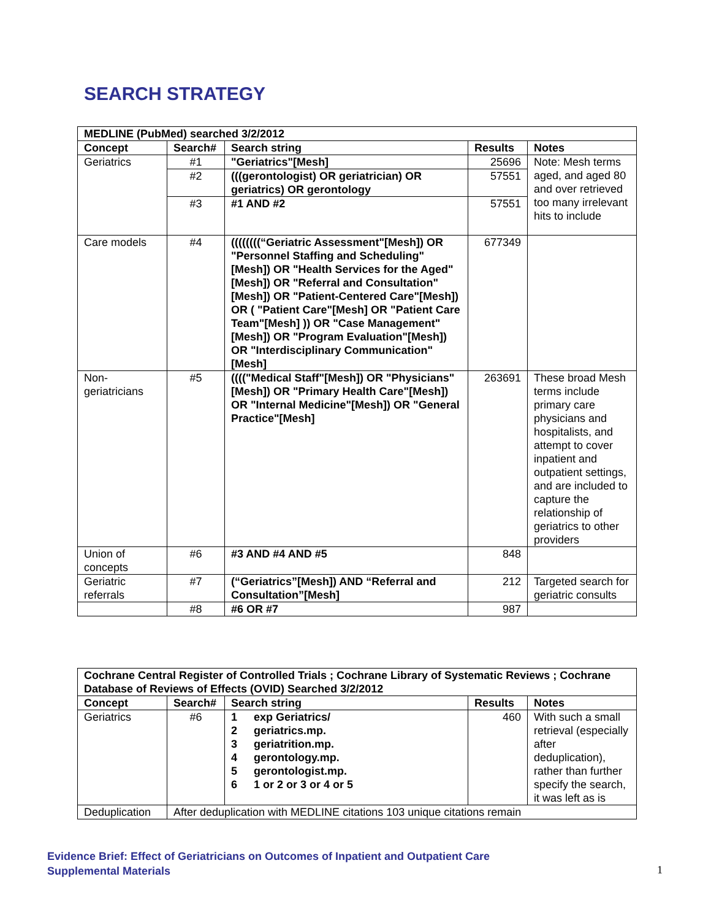SEARCH STRATEGY
| MEDLINE (PubMed) searched 3/2/2012 | | | | |
| --- | --- | --- | --- | --- |
| Concept | Search# | Search string | Results | Notes |
| Geriatrics | #1 | "Geriatrics"[Mesh] | 25696 | Note: Mesh terms aged, and aged 80 and over retrieved too many irrelevant hits to include |
| | #2 | (((gerontologist) OR geriatrician) OR geriatrics) OR gerontology | 57551 | |
| | #3 | #1 AND #2 | 57551 | |
| Care models | #4 | ((((((((“Geriatric Assessment"[Mesh]) OR "Personnel Staffing and Scheduling"[Mesh]) OR "Health Services for the Aged"[Mesh]) OR "Referral and Consultation"[Mesh]) OR "Patient-Centered Care"[Mesh]) OR ( "Patient Care"[Mesh] OR "Patient Care Team"[Mesh] )) OR "Case Management"[Mesh]) OR "Program Evaluation"[Mesh]) OR "Interdisciplinary Communication"[Mesh] | 677349 | |
| Non-geriatricians | #5 | (((("Medical Staff"[Mesh]) OR "Physicians"[Mesh]) OR "Primary Health Care"[Mesh]) OR "Internal Medicine"[Mesh]) OR "General Practice"[Mesh] | 263691 | These broad Mesh terms include primary care physicians and hospitalists, and attempt to cover inpatient and outpatient settings, and are included to capture the relationship of geriatrics to other providers |
| Union of concepts | #6 | #3 AND #4 AND #5 | 848 | |
| Geriatric referrals | #7 | (“Geriatrics”[Mesh]) AND “Referral and Consultation”[Mesh] | 212 | Targeted search for geriatric consults |
| | #8 | #6 OR #7 | 987 | |
| Cochrane Central Register of Controlled Trials ; Cochrane Library of Systematic Reviews ; Cochrane Database of Reviews of Effects (OVID) Searched 3/2/2012 | | | | |
| --- | --- | --- | --- | --- |
| Concept | Search# | Search string | Results | Notes |
| Geriatrics | #6 | 1 exp Geriatrics/ 2 geriatrics.mp. 3 geriatrition.mp. 4 gerontology.mp. 5 gerontologist.mp. 6 1 or 2 or 3 or 4 or 5 | 460 | With such a small retrieval (especially after deduplication), rather than further specify the search, it was left as is |
| Deduplication | After deduplication with MEDLINE citations 103 unique citations remain | | | |
Evidence Brief: Effect of Geriatricians on Outcomes of Inpatient and Outpatient Care
Supplemental Materials
1